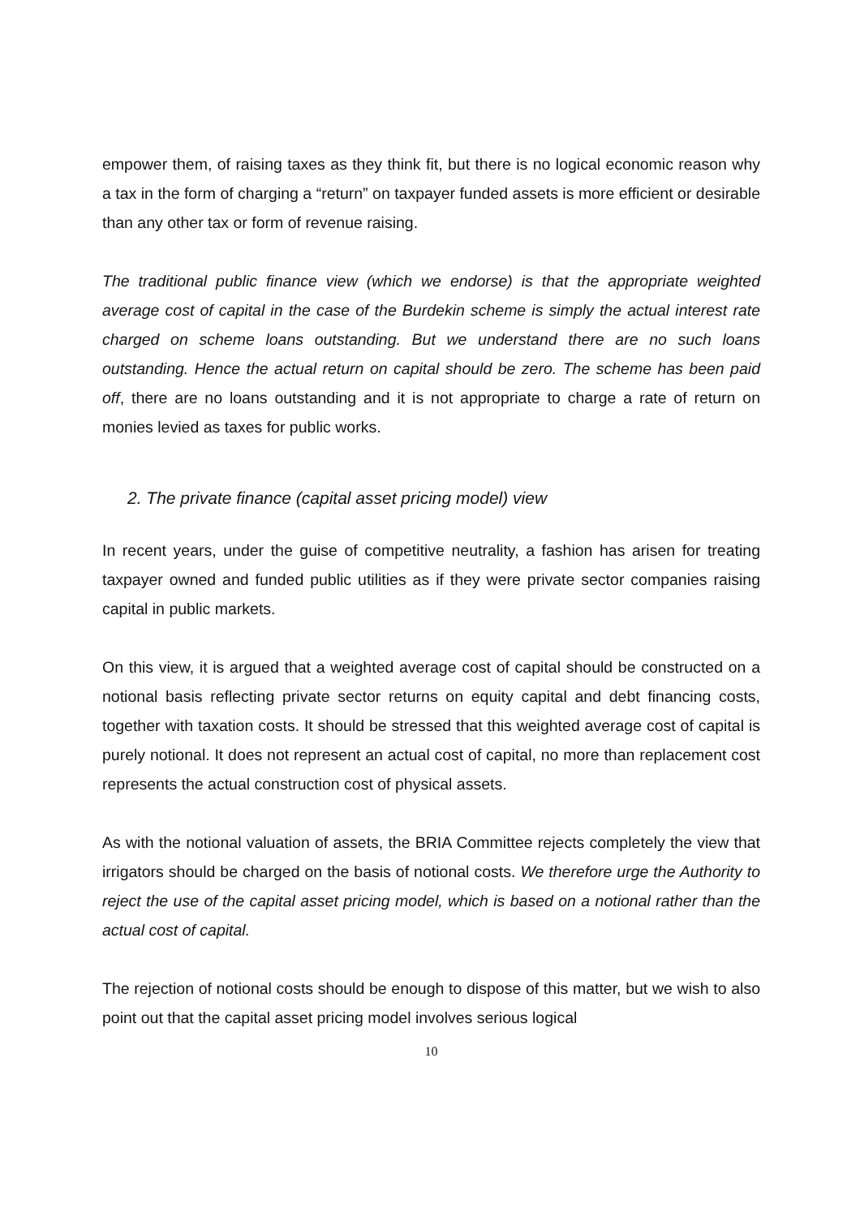empower them, of raising taxes as they think fit, but there is no logical economic reason why a tax in the form of charging a “return” on taxpayer funded assets is more efficient or desirable than any other tax or form of revenue raising.
The traditional public finance view (which we endorse) is that the appropriate weighted average cost of capital in the case of the Burdekin scheme is simply the actual interest rate charged on scheme loans outstanding. But we understand there are no such loans outstanding. Hence the actual return on capital should be zero. The scheme has been paid off, there are no loans outstanding and it is not appropriate to charge a rate of return on monies levied as taxes for public works.
2. The private finance (capital asset pricing model) view
In recent years, under the guise of competitive neutrality, a fashion has arisen for treating taxpayer owned and funded public utilities as if they were private sector companies raising capital in public markets.
On this view, it is argued that a weighted average cost of capital should be constructed on a notional basis reflecting private sector returns on equity capital and debt financing costs, together with taxation costs. It should be stressed that this weighted average cost of capital is purely notional. It does not represent an actual cost of capital, no more than replacement cost represents the actual construction cost of physical assets.
As with the notional valuation of assets, the BRIA Committee rejects completely the view that irrigators should be charged on the basis of notional costs. We therefore urge the Authority to reject the use of the capital asset pricing model, which is based on a notional rather than the actual cost of capital.
The rejection of notional costs should be enough to dispose of this matter, but we wish to also point out that the capital asset pricing model involves serious logical
10